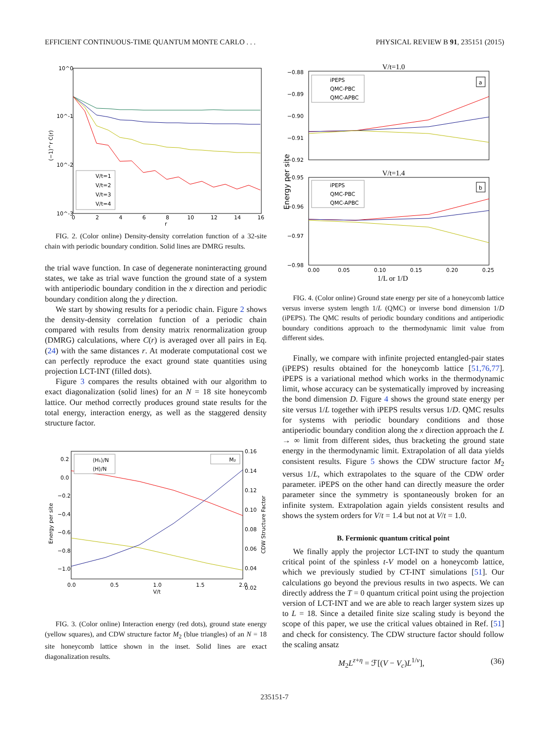EFFICIENT CONTINUOUS-TIME QUANTUM MONTE CARLO . . . PHYSICAL REVIEW B 91, 235151 (2015)
10^0
10^-1
10^-2
10^-3
0
2
4
6
8
10
12
14
16
r
(−1)^r C(r)
V/t=1
V/t=2
V/t=3
V/t=4
FIG. 2. (Color online) Density-density correlation function of a 32-site chain with periodic boundary condition. Solid lines are DMRG results.
the trial wave function. In case of degenerate noninteracting ground states, we take as trial wave function the ground state of a system with antiperiodic boundary condition in the x direction and periodic boundary condition along the y direction.
We start by showing results for a periodic chain. Figure 2 shows the density-density correlation function of a periodic chain compared with results from density matrix renormalization group (DMRG) calculations, where C(r) is averaged over all pairs in Eq. (24) with the same distances r. At moderate computational cost we can perfectly reproduce the exact ground state quantities using projection LCT-INT (filled dots).
Figure 3 compares the results obtained with our algorithm to exact diagonalization (solid lines) for an N = 18 site honeycomb lattice. Our method correctly produces ground state results for the total energy, interaction energy, as well as the staggered density structure factor.
0.2
0.0
−0.2
−0.4
−0.6
−0.8
−1.0
0.16
0.14
0.12
0.10
0.08
0.06
0.04
0.02
0.0
0.5
1.0
1.5
2.0
V/t
Energy per site
CDW Structure Factor
⟨H₁⟩/N
⟨H⟩/N
M₂
FIG. 3. (Color online) Interaction energy (red dots), ground state energy (yellow squares), and CDW structure factor M<sub>2</sub> (blue triangles) of an N = 18 site honeycomb lattice shown in the inset. Solid lines are exact diagonalization results.
V/t=1.0
−0.88
−0.89
−0.90
−0.91
−0.92
iPEPS
QMC-PBC
QMC-APBC
a
V/t=1.4
−0.95
−0.96
−0.97
−0.98
iPEPS
QMC-PBC
QMC-APBC
b
0.00
0.05
0.10
0.15
0.20
0.25
1/L or 1/D
Energy per site
FIG. 4. (Color online) Ground state energy per site of a honeycomb lattice versus inverse system length 1/L (QMC) or inverse bond dimension 1/D (iPEPS). The QMC results of periodic boundary conditions and antiperiodic boundary conditions approach to the thermodynamic limit value from different sides.
Finally, we compare with infinite projected entangled-pair states (iPEPS) results obtained for the honeycomb lattice [51,76,77]. iPEPS is a variational method which works in the thermodynamic limit, whose accuracy can be systematically improved by increasing the bond dimension D. Figure 4 shows the ground state energy per site versus 1/L together with iPEPS results versus 1/D. QMC results for systems with periodic boundary conditions and those antiperiodic boundary condition along the x direction approach the L → ∞ limit from different sides, thus bracketing the ground state energy in the thermodynamic limit. Extrapolation of all data yields consistent results. Figure 5 shows the CDW structure factor M<sub>2</sub> versus 1/L, which extrapolates to the square of the CDW order parameter. iPEPS on the other hand can directly measure the order parameter since the symmetry is spontaneously broken for an infinite system. Extrapolation again yields consistent results and shows the system orders for V/t = 1.4 but not at V/t = 1.0.
B. Fermionic quantum critical point
We finally apply the projector LCT-INT to study the quantum critical point of the spinless t-V model on a honeycomb lattice, which we previously studied by CT-INT simulations [51]. Our calculations go beyond the previous results in two aspects. We can directly address the T = 0 quantum critical point using the projection version of LCT-INT and we are able to reach larger system sizes up to L = 18. Since a detailed finite size scaling study is beyond the scope of this paper, we use the critical values obtained in Ref. [51] and check for consistency. The CDW structure factor should follow the scaling ansatz
M<sub>2</sub>L<sup>z+η</sup> = ℱ[(V − V<sub>c</sub>)L<sup>1/ν</sup>], (36)
235151-7